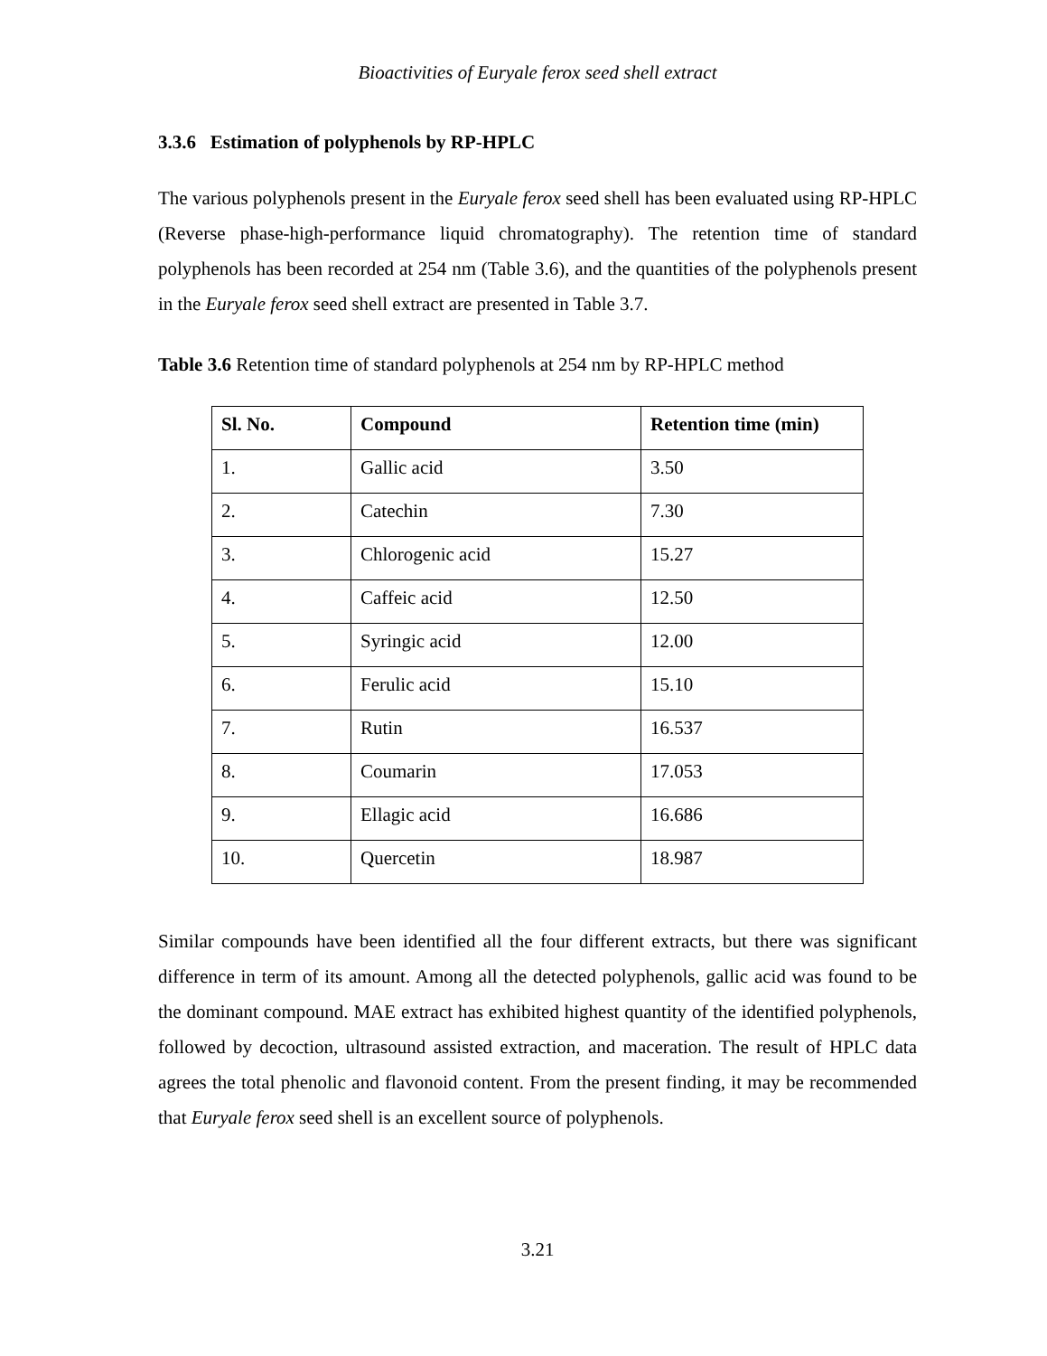Bioactivities of Euryale ferox seed shell extract
3.3.6 Estimation of polyphenols by RP-HPLC
The various polyphenols present in the Euryale ferox seed shell has been evaluated using RP-HPLC (Reverse phase-high-performance liquid chromatography). The retention time of standard polyphenols has been recorded at 254 nm (Table 3.6), and the quantities of the polyphenols present in the Euryale ferox seed shell extract are presented in Table 3.7.
Table 3.6 Retention time of standard polyphenols at 254 nm by RP-HPLC method
| Sl. No. | Compound | Retention time (min) |
| --- | --- | --- |
| 1. | Gallic acid | 3.50 |
| 2. | Catechin | 7.30 |
| 3. | Chlorogenic acid | 15.27 |
| 4. | Caffeic acid | 12.50 |
| 5. | Syringic acid | 12.00 |
| 6. | Ferulic acid | 15.10 |
| 7. | Rutin | 16.537 |
| 8. | Coumarin | 17.053 |
| 9. | Ellagic acid | 16.686 |
| 10. | Quercetin | 18.987 |
Similar compounds have been identified all the four different extracts, but there was significant difference in term of its amount. Among all the detected polyphenols, gallic acid was found to be the dominant compound. MAE extract has exhibited highest quantity of the identified polyphenols, followed by decoction, ultrasound assisted extraction, and maceration. The result of HPLC data agrees the total phenolic and flavonoid content. From the present finding, it may be recommended that Euryale ferox seed shell is an excellent source of polyphenols.
3.21